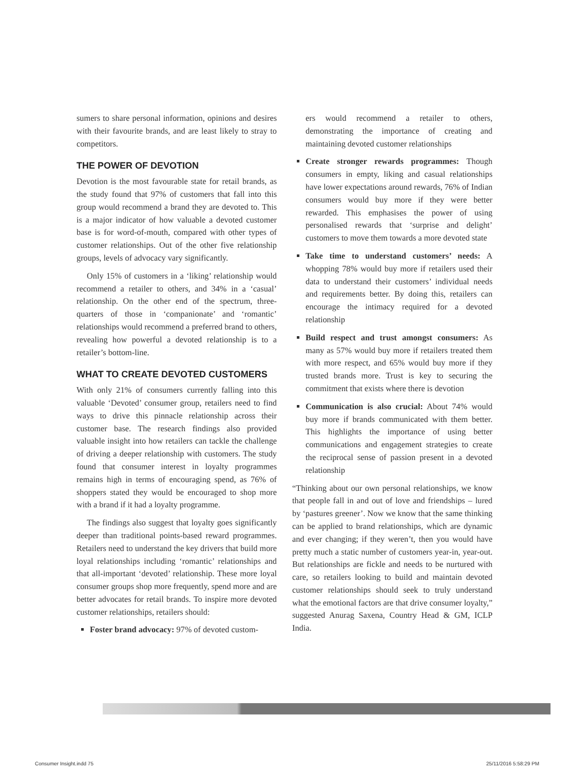sumers to share personal information, opinions and desires with their favourite brands, and are least likely to stray to competitors.
THE POWER OF DEVOTION
Devotion is the most favourable state for retail brands, as the study found that 97% of customers that fall into this group would recommend a brand they are devoted to. This is a major indicator of how valuable a devoted customer base is for word-of-mouth, compared with other types of customer relationships. Out of the other five relationship groups, levels of advocacy vary significantly.
Only 15% of customers in a ‘liking’ relationship would recommend a retailer to others, and 34% in a ‘casual’ relationship. On the other end of the spectrum, three-quarters of those in ‘companionate’ and ‘romantic’ relationships would recommend a preferred brand to others, revealing how powerful a devoted relationship is to a retailer’s bottom-line.
WHAT TO CREATE DEVOTED CUSTOMERS
With only 21% of consumers currently falling into this valuable ‘Devoted’ consumer group, retailers need to find ways to drive this pinnacle relationship across their customer base. The research findings also provided valuable insight into how retailers can tackle the challenge of driving a deeper relationship with customers. The study found that consumer interest in loyalty programmes remains high in terms of encouraging spend, as 76% of shoppers stated they would be encouraged to shop more with a brand if it had a loyalty programme.
The findings also suggest that loyalty goes significantly deeper than traditional points-based reward programmes. Retailers need to understand the key drivers that build more loyal relationships including ‘romantic’ relationships and that all-important ‘devoted’ relationship. These more loyal consumer groups shop more frequently, spend more and are better advocates for retail brands. To inspire more devoted customer relationships, retailers should:
Foster brand advocacy: 97% of devoted custom-
ers would recommend a retailer to others, demonstrating the importance of creating and maintaining devoted customer relationships
Create stronger rewards programmes: Though consumers in empty, liking and casual relationships have lower expectations around rewards, 76% of Indian consumers would buy more if they were better rewarded. This emphasises the power of using personalised rewards that ‘surprise and delight’ customers to move them towards a more devoted state
Take time to understand customers’ needs: A whopping 78% would buy more if retailers used their data to understand their customers’ individual needs and requirements better. By doing this, retailers can encourage the intimacy required for a devoted relationship
Build respect and trust amongst consumers: As many as 57% would buy more if retailers treated them with more respect, and 65% would buy more if they trusted brands more. Trust is key to securing the commitment that exists where there is devotion
Communication is also crucial: About 74% would buy more if brands communicated with them better. This highlights the importance of using better communications and engagement strategies to create the reciprocal sense of passion present in a devoted relationship
“Thinking about our own personal relationships, we know that people fall in and out of love and friendships – lured by ‘pastures greener’. Now we know that the same thinking can be applied to brand relationships, which are dynamic and ever changing; if they weren’t, then you would have pretty much a static number of customers year-in, year-out. But relationships are fickle and needs to be nurtured with care, so retailers looking to build and maintain devoted customer relationships should seek to truly understand what the emotional factors are that drive consumer loyalty,” suggested Anurag Saxena, Country Head & GM, ICLP India.
Consumer Insight.indd 75 25/11/2016 5:58:29 PM